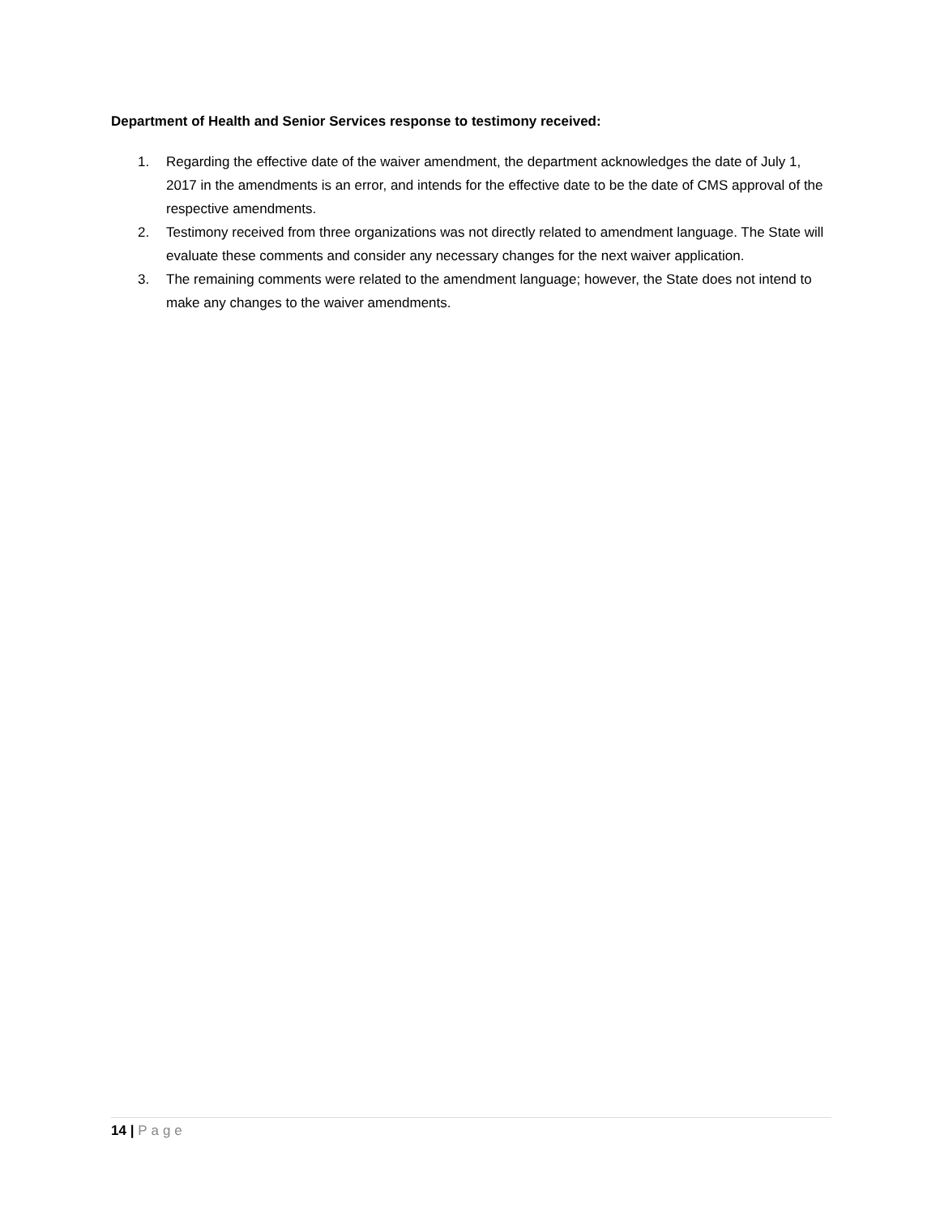Department of Health and Senior Services response to testimony received:
1. Regarding the effective date of the waiver amendment, the department acknowledges the date of July 1, 2017 in the amendments is an error, and intends for the effective date to be the date of CMS approval of the respective amendments.
2. Testimony received from three organizations was not directly related to amendment language. The State will evaluate these comments and consider any necessary changes for the next waiver application.
3. The remaining comments were related to the amendment language; however, the State does not intend to make any changes to the waiver amendments.
14 | Page